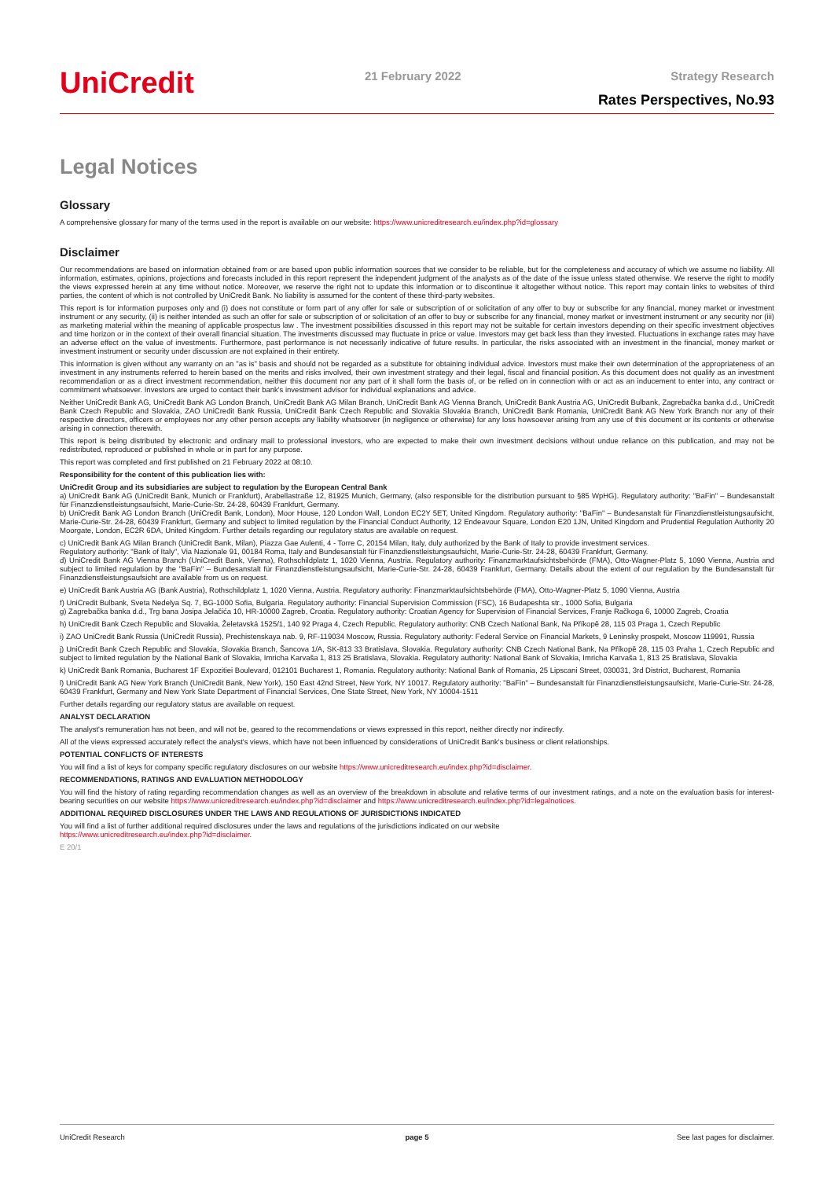UniCredit
21 February 2022 Strategy Research
Rates Perspectives, No.93
Legal Notices
Glossary
A comprehensive glossary for many of the terms used in the report is available on our website: https://www.unicreditresearch.eu/index.php?id=glossary
Disclaimer
Our recommendations are based on information obtained from or are based upon public information sources that we consider to be reliable, but for the completeness and accuracy of which we assume no liability. All information, estimates, opinions, projections and forecasts included in this report represent the independent judgment of the analysts as of the date of the issue unless stated otherwise. We reserve the right to modify the views expressed herein at any time without notice. Moreover, we reserve the right not to update this information or to discontinue it altogether without notice. This report may contain links to websites of third parties, the content of which is not controlled by UniCredit Bank. No liability is assumed for the content of these third-party websites.
This report is for information purposes only and (i) does not constitute or form part of any offer for sale or subscription of or solicitation of any offer to buy or subscribe for any financial, money market or investment instrument or any security, (ii) is neither intended as such an offer for sale or subscription of or solicitation of an offer to buy or subscribe for any financial, money market or investment instrument or any security nor (iii) as marketing material within the meaning of applicable prospectus law . The investment possibilities discussed in this report may not be suitable for certain investors depending on their specific investment objectives and time horizon or in the context of their overall financial situation. The investments discussed may fluctuate in price or value. Investors may get back less than they invested. Fluctuations in exchange rates may have an adverse effect on the value of investments. Furthermore, past performance is not necessarily indicative of future results. In particular, the risks associated with an investment in the financial, money market or investment instrument or security under discussion are not explained in their entirety.
This information is given without any warranty on an "as is" basis and should not be regarded as a substitute for obtaining individual advice. Investors must make their own determination of the appropriateness of an investment in any instruments referred to herein based on the merits and risks involved, their own investment strategy and their legal, fiscal and financial position. As this document does not qualify as an investment recommendation or as a direct investment recommendation, neither this document nor any part of it shall form the basis of, or be relied on in connection with or act as an inducement to enter into, any contract or commitment whatsoever. Investors are urged to contact their bank's investment advisor for individual explanations and advice.
Neither UniCredit Bank AG, UniCredit Bank AG London Branch, UniCredit Bank AG Milan Branch, UniCredit Bank AG Vienna Branch, UniCredit Bank Austria AG, UniCredit Bulbank, Zagrebačka banka d.d., UniCredit Bank Czech Republic and Slovakia, ZAO UniCredit Bank Russia, UniCredit Bank Czech Republic and Slovakia Slovakia Branch, UniCredit Bank Romania, UniCredit Bank AG New York Branch nor any of their respective directors, officers or employees nor any other person accepts any liability whatsoever (in negligence or otherwise) for any loss howsoever arising from any use of this document or its contents or otherwise arising in connection therewith.
This report is being distributed by electronic and ordinary mail to professional investors, who are expected to make their own investment decisions without undue reliance on this publication, and may not be redistributed, reproduced or published in whole or in part for any purpose.
This report was completed and first published on 21 February 2022 at 08:10.
Responsibility for the content of this publication lies with:
UniCredit Group and its subsidiaries are subject to regulation by the European Central Bank
a) UniCredit Bank AG (UniCredit Bank, Munich or Frankfurt), Arabellastraße 12, 81925 Munich, Germany, (also responsible for the distribution pursuant to §85 WpHG). Regulatory authority: "BaFin" – Bundesanstalt für Finanzdienstleistungsaufsicht, Marie-Curie-Str. 24-28, 60439 Frankfurt, Germany.
b) UniCredit Bank AG London Branch (UniCredit Bank, London), Moor House, 120 London Wall, London EC2Y 5ET, United Kingdom. Regulatory authority: "BaFin" – Bundesanstalt für Finanzdienstleistungsaufsicht, Marie-Curie-Str. 24-28, 60439 Frankfurt, Germany and subject to limited regulation by the Financial Conduct Authority, 12 Endeavour Square, London E20 1JN, United Kingdom and Prudential Regulation Authority 20 Moorgate, London, EC2R 6DA, United Kingdom. Further details regarding our regulatory status are available on request.
c) UniCredit Bank AG Milan Branch (UniCredit Bank, Milan), Piazza Gae Aulenti, 4 - Torre C, 20154 Milan, Italy, duly authorized by the Bank of Italy to provide investment services.
Regulatory authority: "Bank of Italy", Via Nazionale 91, 00184 Roma, Italy and Bundesanstalt für Finanzdienstleistungsaufsicht, Marie-Curie-Str. 24-28, 60439 Frankfurt, Germany.
d) UniCredit Bank AG Vienna Branch (UniCredit Bank, Vienna), Rothschildplatz 1, 1020 Vienna, Austria. Regulatory authority: Finanzmarktaufsichtsbehörde (FMA), Otto-Wagner-Platz 5, 1090 Vienna, Austria and subject to limited regulation by the "BaFin" – Bundesanstalt für Finanzdienstleistungsaufsicht, Marie-Curie-Str. 24-28, 60439 Frankfurt, Germany. Details about the extent of our regulation by the Bundesanstalt für Finanzdienstleistungsaufsicht are available from us on request.
e) UniCredit Bank Austria AG (Bank Austria), Rothschildplatz 1, 1020 Vienna, Austria. Regulatory authority: Finanzmarktaufsichtsbehörde (FMA), Otto-Wagner-Platz 5, 1090 Vienna, Austria
f) UniCredit Bulbank, Sveta Nedelya Sq. 7, BG-1000 Sofia, Bulgaria. Regulatory authority: Financial Supervision Commission (FSC), 16 Budapeshta str., 1000 Sofia, Bulgaria
g) Zagrebačka banka d.d., Trg bana Josipa Jelačića 10, HR-10000 Zagreb, Croatia. Regulatory authority: Croatian Agency for Supervision of Financial Services, Franje Račkoga 6, 10000 Zagreb, Croatia
h) UniCredit Bank Czech Republic and Slovakia, Želetavská 1525/1, 140 92 Praga 4, Czech Republic. Regulatory authority: CNB Czech National Bank, Na Příkopě 28, 115 03 Praga 1, Czech Republic
i) ZAO UniCredit Bank Russia (UniCredit Russia), Prechistenskaya nab. 9, RF-119034 Moscow, Russia. Regulatory authority: Federal Service on Financial Markets, 9 Leninsky prospekt, Moscow 119991, Russia
j) UniCredit Bank Czech Republic and Slovakia, Slovakia Branch, Šancova 1/A, SK-813 33 Bratislava, Slovakia. Regulatory authority: CNB Czech National Bank, Na Příkopě 28, 115 03 Praha 1, Czech Republic and subject to limited regulation by the National Bank of Slovakia, Imricha Karvaša 1, 813 25 Bratislava, Slovakia. Regulatory authority: National Bank of Slovakia, Imricha Karvaša 1, 813 25 Bratislava, Slovakia
k) UniCredit Bank Romania, Bucharest 1F Expozitiei Boulevard, 012101 Bucharest 1, Romania. Regulatory authority: National Bank of Romania, 25 Lipscani Street, 030031, 3rd District, Bucharest, Romania
l) UniCredit Bank AG New York Branch (UniCredit Bank, New York), 150 East 42nd Street, New York, NY 10017. Regulatory authority: "BaFin" – Bundesanstalt für Finanzdienstleistungsaufsicht, Marie-Curie-Str. 24-28, 60439 Frankfurt, Germany and New York State Department of Financial Services, One State Street, New York, NY 10004-1511
Further details regarding our regulatory status are available on request.
ANALYST DECLARATION
The analyst's remuneration has not been, and will not be, geared to the recommendations or views expressed in this report, neither directly nor indirectly.
All of the views expressed accurately reflect the analyst's views, which have not been influenced by considerations of UniCredit Bank's business or client relationships.
POTENTIAL CONFLICTS OF INTERESTS
You will find a list of keys for company specific regulatory disclosures on our website https://www.unicreditresearch.eu/index.php?id=disclaimer.
RECOMMENDATIONS, RATINGS AND EVALUATION METHODOLOGY
You will find the history of rating regarding recommendation changes as well as an overview of the breakdown in absolute and relative terms of our investment ratings, and a note on the evaluation basis for interest-bearing securities on our website https://www.unicreditresearch.eu/index.php?id=disclaimer and https://www.unicreditresearch.eu/index.php?id=legalnotices.
ADDITIONAL REQUIRED DISCLOSURES UNDER THE LAWS AND REGULATIONS OF JURISDICTIONS INDICATED
You will find a list of further additional required disclosures under the laws and regulations of the jurisdictions indicated on our website
https://www.unicreditresearch.eu/index.php?id=disclaimer.
E 20/1
UniCredit Research page 5 See last pages for disclaimer.